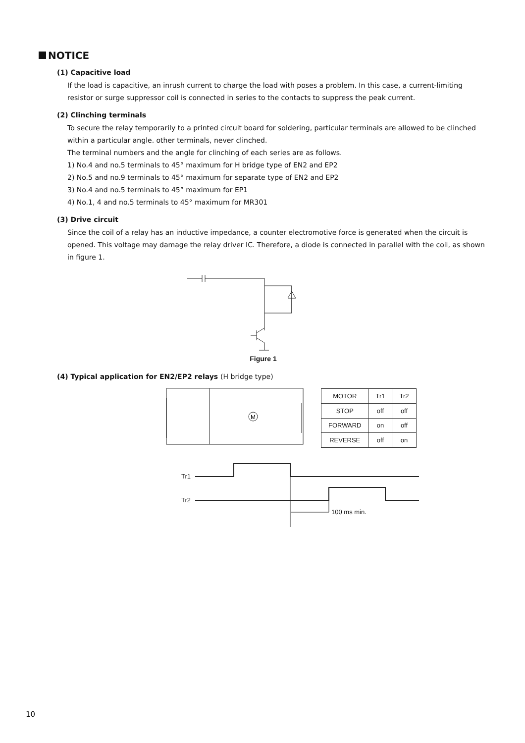NOTICE
(1) Capacitive load
If the load is capacitive, an inrush current to charge the load with poses a problem. In this case, a current-limiting resistor or surge suppressor coil is connected in series to the contacts to suppress the peak current.
(2) Clinching terminals
To secure the relay temporarily to a printed circuit board for soldering, particular terminals are allowed to be clinched within a particular angle. other terminals, never clinched.
The terminal numbers and the angle for clinching of each series are as follows.
1) No.4 and no.5 terminals to 45° maximum for H bridge type of EN2 and EP2
2) No.5 and no.9 terminals to 45° maximum for separate type of EN2 and EP2
3) No.4 and no.5 terminals to 45° maximum for EP1
4) No.1, 4 and no.5 terminals to 45° maximum for MR301
(3) Drive circuit
Since the coil of a relay has an inductive impedance, a counter electromotive force is generated when the circuit is opened. This voltage may damage the relay driver IC. Therefore, a diode is connected in parallel with the coil, as shown in figure 1.
Figure 1
(4) Typical application for EN2/EP2 relays (H bridge type)
M
| MOTOR | Tr1 | Tr2 |
| --- | --- | --- |
| STOP | off | off |
| FORWARD | on | off |
| REVERSE | off | on |
Tr1
Tr2
100 ms min.
10